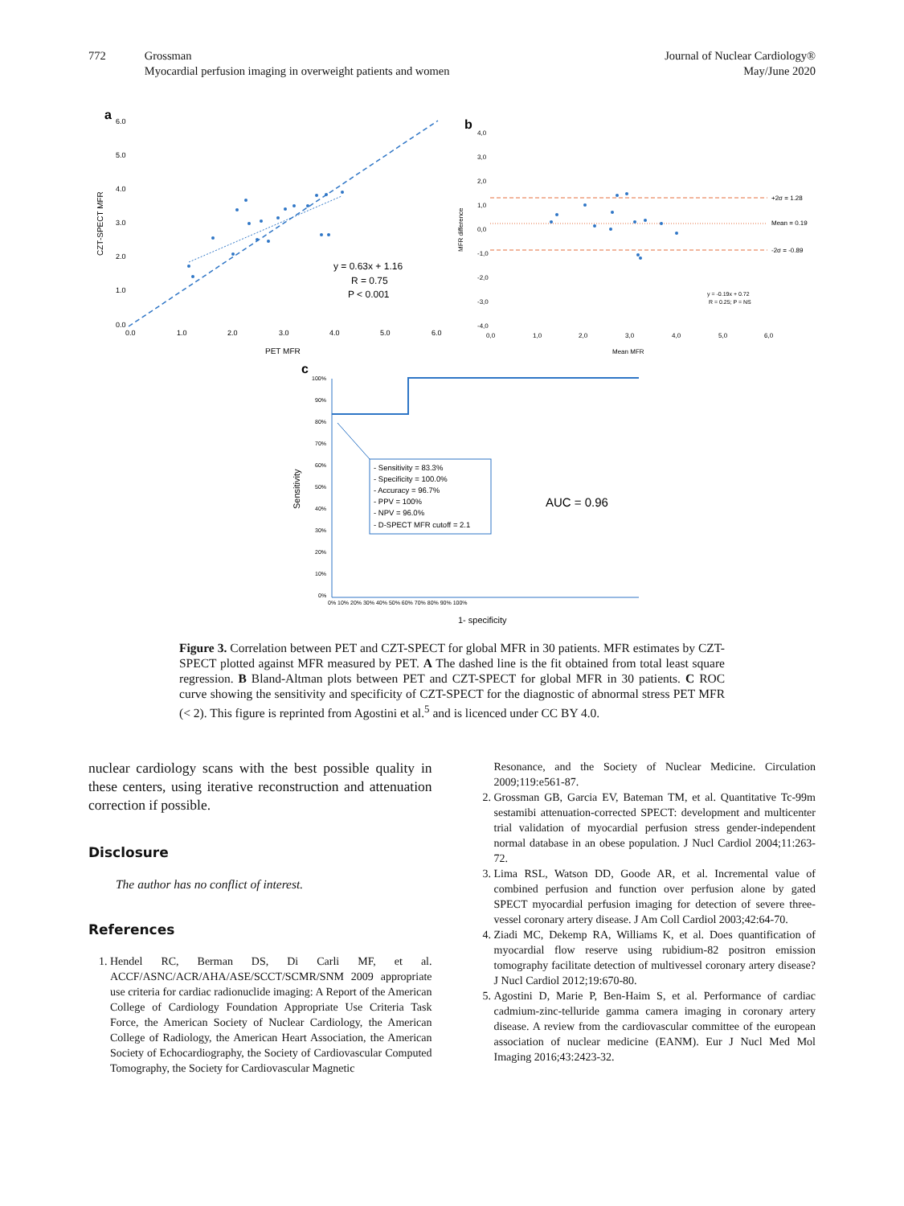772 Grossman
Myocardial perfusion imaging in overweight patients and women
Journal of Nuclear Cardiology®
May/June 2020
a
6.0
5.0
4.0
3.0
2.0
1.0
0.0
0.0
1.0
2.0
3.0
4.0
5.0
6.0
PET MFR
CZT-SPECT MFR
y = 0.63x + 1.16
R = 0.75
P < 0.001
b
4,0
3,0
2,0
1,0
0,0
-1,0
-2,0
-3,0
-4,0
0,0
1,0
2,0
3,0
4,0
5,0
6,0
Mean MFR
MFR difference
+2σ = 1.28
Mean = 0.19
-2σ = -0.89
y = -0.19x + 0.72
R = 0.25; P = NS
c
100%
90%
80%
70%
60%
50%
40%
30%
20%
10%
0%
0% 10% 20% 30% 40% 50% 60% 70% 80% 90% 100%
1- specificity
Sensitivity
- Sensitivity = 83.3%
- Specificity = 100.0%
- Accuracy = 96.7%
- PPV = 100%
- NPV = 96.0%
- D-SPECT MFR cutoff = 2.1
AUC = 0.96
Figure 3. Correlation between PET and CZT-SPECT for global MFR in 30 patients. MFR estimates by CZT-SPECT plotted against MFR measured by PET. A The dashed line is the fit obtained from total least square regression. B Bland-Altman plots between PET and CZT-SPECT for global MFR in 30 patients. C ROC curve showing the sensitivity and specificity of CZT-SPECT for the diagnostic of abnormal stress PET MFR (< 2). This figure is reprinted from Agostini et al.<sup>5</sup> and is licenced under CC BY 4.0.
nuclear cardiology scans with the best possible quality in these centers, using iterative reconstruction and attenuation correction if possible.
Disclosure
The author has no conflict of interest.
References
1. Hendel RC, Berman DS, Di Carli MF, et al. ACCF/ASNC/ACR/AHA/ASE/SCCT/SCMR/SNM 2009 appropriate use criteria for cardiac radionuclide imaging: A Report of the American College of Cardiology Foundation Appropriate Use Criteria Task Force, the American Society of Nuclear Cardiology, the American College of Radiology, the American Heart Association, the American Society of Echocardiography, the Society of Cardiovascular Computed Tomography, the Society for Cardiovascular Magnetic
Resonance, and the Society of Nuclear Medicine. Circulation 2009;119:e561-87.
2. Grossman GB, Garcia EV, Bateman TM, et al. Quantitative Tc-99m sestamibi attenuation-corrected SPECT: development and multicenter trial validation of myocardial perfusion stress gender-independent normal database in an obese population. J Nucl Cardiol 2004;11:263-72.
3. Lima RSL, Watson DD, Goode AR, et al. Incremental value of combined perfusion and function over perfusion alone by gated SPECT myocardial perfusion imaging for detection of severe three-vessel coronary artery disease. J Am Coll Cardiol 2003;42:64-70.
4. Ziadi MC, Dekemp RA, Williams K, et al. Does quantification of myocardial flow reserve using rubidium-82 positron emission tomography facilitate detection of multivessel coronary artery disease? J Nucl Cardiol 2012;19:670-80.
5. Agostini D, Marie P, Ben-Haim S, et al. Performance of cardiac cadmium-zinc-telluride gamma camera imaging in coronary artery disease. A review from the cardiovascular committee of the european association of nuclear medicine (EANM). Eur J Nucl Med Mol Imaging 2016;43:2423-32.